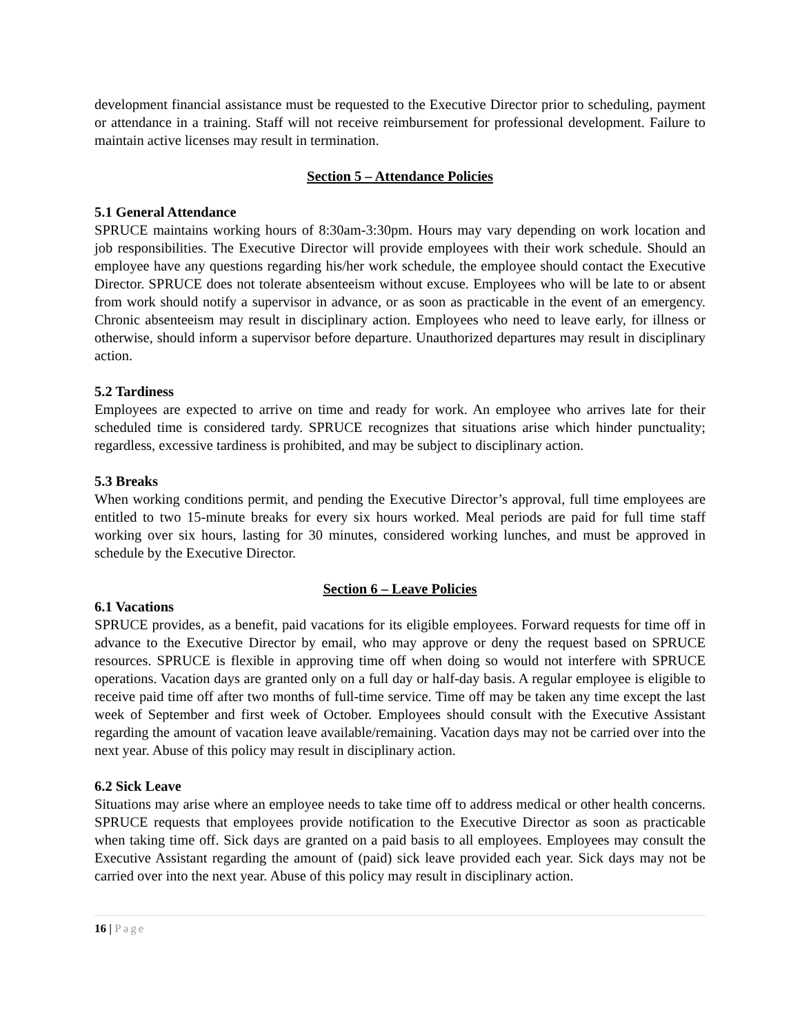development financial assistance must be requested to the Executive Director prior to scheduling, payment or attendance in a training. Staff will not receive reimbursement for professional development. Failure to maintain active licenses may result in termination.
Section 5 – Attendance Policies
5.1 General Attendance
SPRUCE maintains working hours of 8:30am-3:30pm. Hours may vary depending on work location and job responsibilities. The Executive Director will provide employees with their work schedule. Should an employee have any questions regarding his/her work schedule, the employee should contact the Executive Director. SPRUCE does not tolerate absenteeism without excuse. Employees who will be late to or absent from work should notify a supervisor in advance, or as soon as practicable in the event of an emergency. Chronic absenteeism may result in disciplinary action. Employees who need to leave early, for illness or otherwise, should inform a supervisor before departure. Unauthorized departures may result in disciplinary action.
5.2 Tardiness
Employees are expected to arrive on time and ready for work. An employee who arrives late for their scheduled time is considered tardy. SPRUCE recognizes that situations arise which hinder punctuality; regardless, excessive tardiness is prohibited, and may be subject to disciplinary action.
5.3 Breaks
When working conditions permit, and pending the Executive Director’s approval, full time employees are entitled to two 15-minute breaks for every six hours worked. Meal periods are paid for full time staff working over six hours, lasting for 30 minutes, considered working lunches, and must be approved in schedule by the Executive Director.
Section 6 – Leave Policies
6.1 Vacations
SPRUCE provides, as a benefit, paid vacations for its eligible employees. Forward requests for time off in advance to the Executive Director by email, who may approve or deny the request based on SPRUCE resources. SPRUCE is flexible in approving time off when doing so would not interfere with SPRUCE operations. Vacation days are granted only on a full day or half-day basis. A regular employee is eligible to receive paid time off after two months of full-time service. Time off may be taken any time except the last week of September and first week of October. Employees should consult with the Executive Assistant regarding the amount of vacation leave available/remaining. Vacation days may not be carried over into the next year. Abuse of this policy may result in disciplinary action.
6.2 Sick Leave
Situations may arise where an employee needs to take time off to address medical or other health concerns. SPRUCE requests that employees provide notification to the Executive Director as soon as practicable when taking time off. Sick days are granted on a paid basis to all employees. Employees may consult the Executive Assistant regarding the amount of (paid) sick leave provided each year. Sick days may not be carried over into the next year. Abuse of this policy may result in disciplinary action.
16 | Page